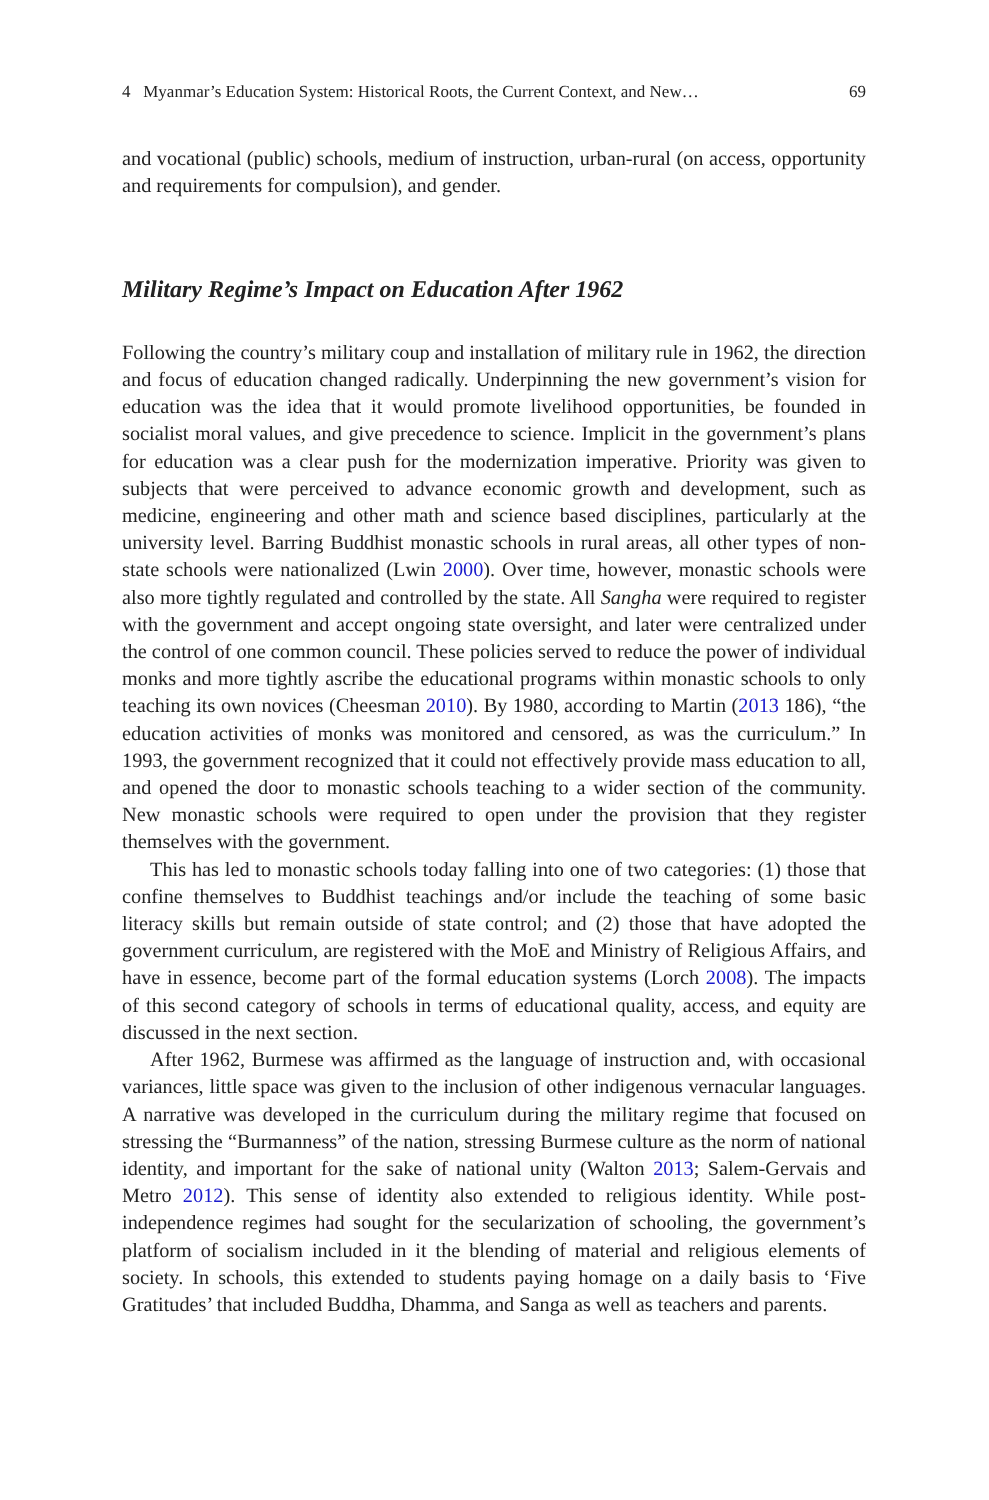4 Myanmar’s Education System: Historical Roots, the Current Context, and New… 69
and vocational (public) schools, medium of instruction, urban-rural (on access, opportunity and requirements for compulsion), and gender.
Military Regime’s Impact on Education After 1962
Following the country’s military coup and installation of military rule in 1962, the direction and focus of education changed radically. Underpinning the new government’s vision for education was the idea that it would promote livelihood opportunities, be founded in socialist moral values, and give precedence to science. Implicit in the government’s plans for education was a clear push for the modernization imperative. Priority was given to subjects that were perceived to advance economic growth and development, such as medicine, engineering and other math and science based disciplines, particularly at the university level. Barring Buddhist monastic schools in rural areas, all other types of non-state schools were nationalized (Lwin 2000). Over time, however, monastic schools were also more tightly regulated and controlled by the state. All Sangha were required to register with the government and accept ongoing state oversight, and later were centralized under the control of one common council. These policies served to reduce the power of individual monks and more tightly ascribe the educational programs within monastic schools to only teaching its own novices (Cheesman 2010). By 1980, according to Martin (2013 186), “the education activities of monks was monitored and censored, as was the curriculum.” In 1993, the government recognized that it could not effectively provide mass education to all, and opened the door to monastic schools teaching to a wider section of the community. New monastic schools were required to open under the provision that they register themselves with the government.
This has led to monastic schools today falling into one of two categories: (1) those that confine themselves to Buddhist teachings and/or include the teaching of some basic literacy skills but remain outside of state control; and (2) those that have adopted the government curriculum, are registered with the MoE and Ministry of Religious Affairs, and have in essence, become part of the formal education systems (Lorch 2008). The impacts of this second category of schools in terms of educational quality, access, and equity are discussed in the next section.
After 1962, Burmese was affirmed as the language of instruction and, with occasional variances, little space was given to the inclusion of other indigenous vernacular languages. A narrative was developed in the curriculum during the military regime that focused on stressing the “Burmanness” of the nation, stressing Burmese culture as the norm of national identity, and important for the sake of national unity (Walton 2013; Salem-Gervais and Metro 2012). This sense of identity also extended to religious identity. While post-independence regimes had sought for the secularization of schooling, the government’s platform of socialism included in it the blending of material and religious elements of society. In schools, this extended to students paying homage on a daily basis to ‘Five Gratitudes’ that included Buddha, Dhamma, and Sanga as well as teachers and parents.